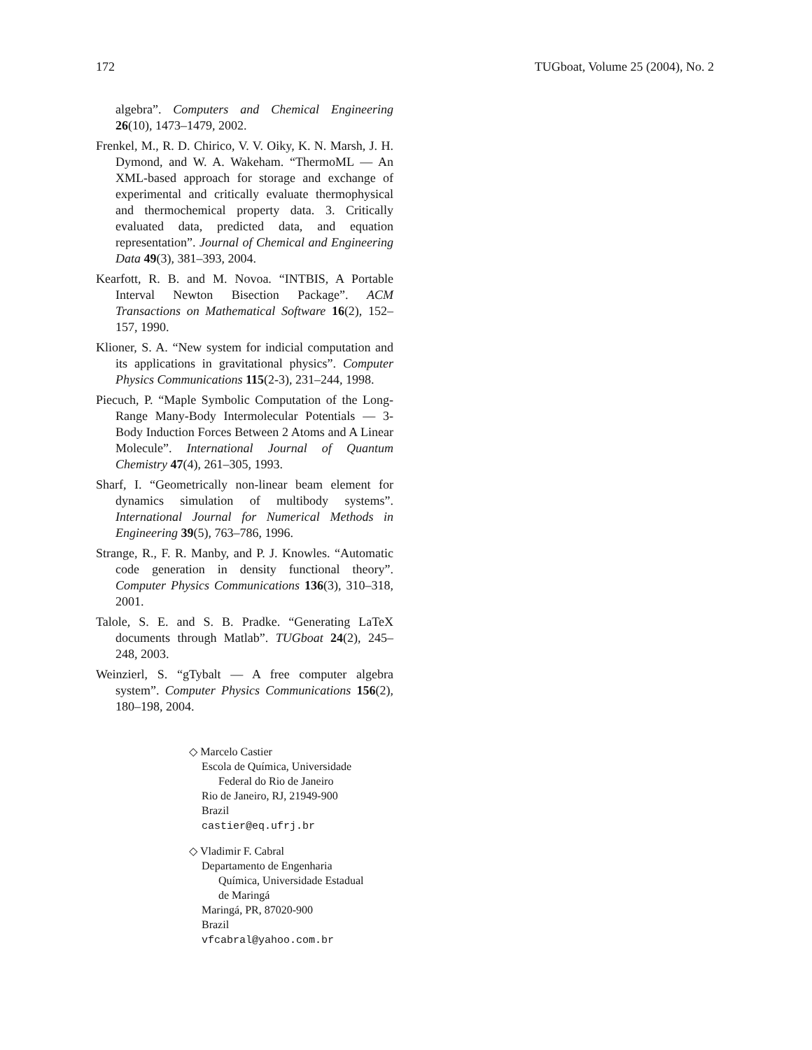172 TUGboat, Volume 25 (2004), No. 2
algebra”. Computers and Chemical Engineering 26(10), 1473–1479, 2002.
Frenkel, M., R. D. Chirico, V. V. Oiky, K. N. Marsh, J. H. Dymond, and W. A. Wakeham. “ThermoML — An XML-based approach for storage and exchange of experimental and critically evaluate thermophysical and thermochemical property data. 3. Critically evaluated data, predicted data, and equation representation”. Journal of Chemical and Engineering Data 49(3), 381–393, 2004.
Kearfott, R. B. and M. Novoa. “INTBIS, A Portable Interval Newton Bisection Package”. ACM Transactions on Mathematical Software 16(2), 152–157, 1990.
Klioner, S. A. “New system for indicial computation and its applications in gravitational physics”. Computer Physics Communications 115(2-3), 231–244, 1998.
Piecuch, P. “Maple Symbolic Computation of the Long-Range Many-Body Intermolecular Potentials — 3-Body Induction Forces Between 2 Atoms and A Linear Molecule”. International Journal of Quantum Chemistry 47(4), 261–305, 1993.
Sharf, I. “Geometrically non-linear beam element for dynamics simulation of multibody systems”. International Journal for Numerical Methods in Engineering 39(5), 763–786, 1996.
Strange, R., F. R. Manby, and P. J. Knowles. “Automatic code generation in density functional theory”. Computer Physics Communications 136(3), 310–318, 2001.
Talole, S. E. and S. B. Pradke. “Generating LaTeX documents through Matlab”. TUGboat 24(2), 245–248, 2003.
Weinzierl, S. “gTybalt — A free computer algebra system”. Computer Physics Communications 156(2), 180–198, 2004.
◇ Marcelo Castier
Escola de Química, Universidade
Federal do Rio de Janeiro
Rio de Janeiro, RJ, 21949-900
Brazil
castier@eq.ufrj.br
◇ Vladimir F. Cabral
Departamento de Engenharia
Química, Universidade Estadual
de Maringá
Maringá, PR, 87020-900
Brazil
vfcabral@yahoo.com.br